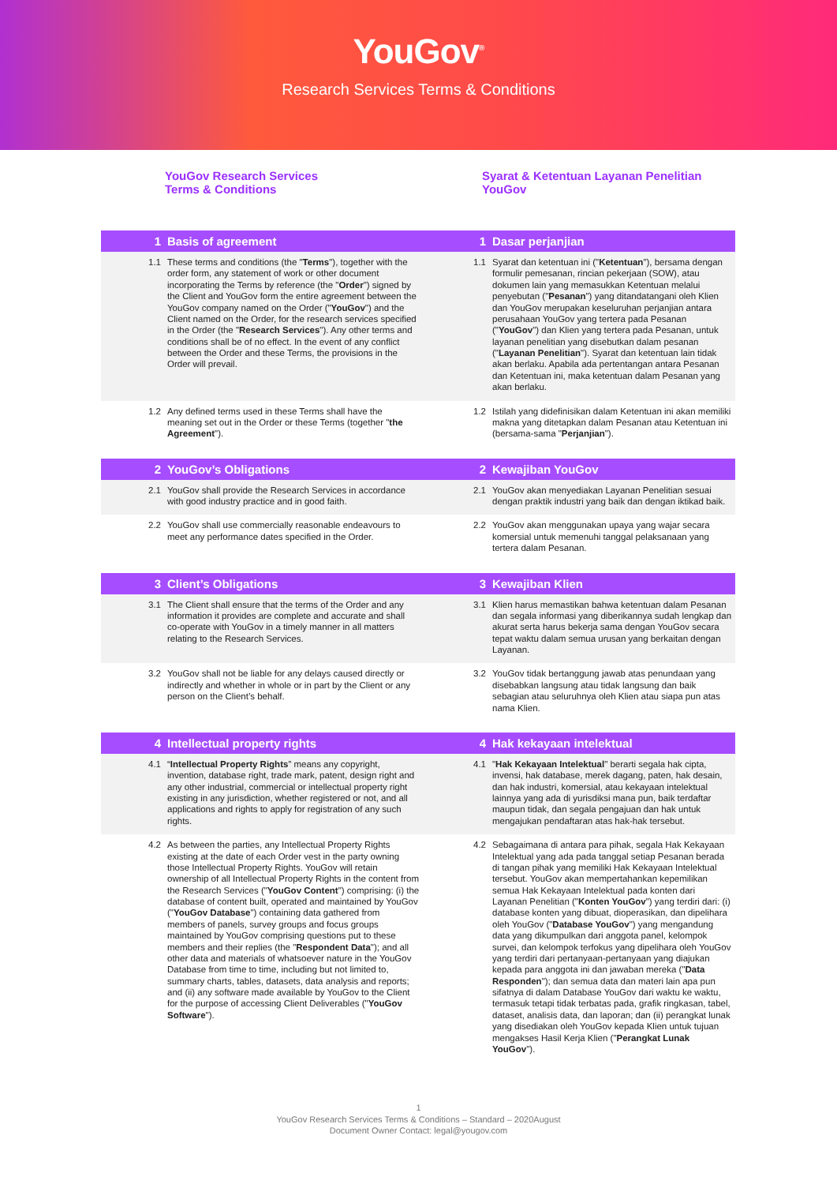YouGov<sup>®</sup>
Research Services Terms & Conditions
YouGov Research Services
Terms & Conditions
Syarat & Ketentuan Layanan Penelitian
YouGov
| 1 | Basis of agreement | 1 | Dasar perjanjian |
| --- | --- | --- | --- |
| 1.1 | These terms and conditions (the " Terms "), together with the order form, any statement of work or other document incorporating the Terms by reference (the " Order ") signed by the Client and YouGov form the entire agreement between the YouGov company named on the Order (" YouGov ") and the Client named on the Order, for the research services specified in the Order (the " Research Services "). Any other terms and conditions shall be of no effect. In the event of any conflict between the Order and these Terms, the provisions in the Order will prevail. | 1.1 | Syarat dan ketentuan ini (" Ketentuan "), bersama dengan formulir pemesanan, rincian pekerjaan (SOW), atau dokumen lain yang memasukkan Ketentuan melalui penyebutan (" Pesanan ") yang ditandatangani oleh Klien dan YouGov merupakan keseluruhan perjanjian antara perusahaan YouGov yang tertera pada Pesanan (" YouGov ") dan Klien yang tertera pada Pesanan, untuk layanan penelitian yang disebutkan dalam pesanan (" Layanan Penelitian "). Syarat dan ketentuan lain tidak akan berlaku. Apabila ada pertentangan antara Pesanan dan Ketentuan ini, maka ketentuan dalam Pesanan yang akan berlaku. |
| 1.2 | Any defined terms used in these Terms shall have the meaning set out in the Order or these Terms (together " the Agreement "). | 1.2 | Istilah yang didefinisikan dalam Ketentuan ini akan memiliki makna yang ditetapkan dalam Pesanan atau Ketentuan ini (bersama-sama " Perjanjian "). |
| 2 | YouGov’s Obligations | 2 | Kewajiban YouGov |
| 2.1 | YouGov shall provide the Research Services in accordance with good industry practice and in good faith. | 2.1 | YouGov akan menyediakan Layanan Penelitian sesuai dengan praktik industri yang baik dan dengan iktikad baik. |
| 2.2 | YouGov shall use commercially reasonable endeavours to meet any performance dates specified in the Order. | 2.2 | YouGov akan menggunakan upaya yang wajar secara komersial untuk memenuhi tanggal pelaksanaan yang tertera dalam Pesanan. |
| 3 | Client’s Obligations | 3 | Kewajiban Klien |
| 3.1 | The Client shall ensure that the terms of the Order and any information it provides are complete and accurate and shall co-operate with YouGov in a timely manner in all matters relating to the Research Services. | 3.1 | Klien harus memastikan bahwa ketentuan dalam Pesanan dan segala informasi yang diberikannya sudah lengkap dan akurat serta harus bekerja sama dengan YouGov secara tepat waktu dalam semua urusan yang berkaitan dengan Layanan. |
| 3.2 | YouGov shall not be liable for any delays caused directly or indirectly and whether in whole or in part by the Client or any person on the Client’s behalf. | 3.2 | YouGov tidak bertanggung jawab atas penundaan yang disebabkan langsung atau tidak langsung dan baik sebagian atau seluruhnya oleh Klien atau siapa pun atas nama Klien. |
| 4 | Intellectual property rights | 4 | Hak kekayaan intelektual |
| 4.1 | “ Intellectual Property Rights ” means any copyright, invention, database right, trade mark, patent, design right and any other industrial, commercial or intellectual property right existing in any jurisdiction, whether registered or not, and all applications and rights to apply for registration of any such rights. | 4.1 | " Hak Kekayaan Intelektual " berarti segala hak cipta, invensi, hak database, merek dagang, paten, hak desain, dan hak industri, komersial, atau kekayaan intelektual lainnya yang ada di yurisdiksi mana pun, baik terdaftar maupun tidak, dan segala pengajuan dan hak untuk mengajukan pendaftaran atas hak-hak tersebut. |
| 4.2 | As between the parties, any Intellectual Property Rights existing at the date of each Order vest in the party owning those Intellectual Property Rights. YouGov will retain ownership of all Intellectual Property Rights in the content from the Research Services (" YouGov Content ") comprising: (i) the database of content built, operated and maintained by YouGov (" YouGov Database ") containing data gathered from members of panels, survey groups and focus groups maintained by YouGov comprising questions put to these members and their replies (the " Respondent Data "); and all other data and materials of whatsoever nature in the YouGov Database from time to time, including but not limited to, summary charts, tables, datasets, data analysis and reports; and (ii) any software made available by YouGov to the Client for the purpose of accessing Client Deliverables (" YouGov Software "). | 4.2 | Sebagaimana di antara para pihak, segala Hak Kekayaan Intelektual yang ada pada tanggal setiap Pesanan berada di tangan pihak yang memiliki Hak Kekayaan Intelektual tersebut. YouGov akan mempertahankan kepemilikan semua Hak Kekayaan Intelektual pada konten dari Layanan Penelitian (" Konten YouGov ") yang terdiri dari: (i) database konten yang dibuat, dioperasikan, dan dipelihara oleh YouGov (" Database YouGov ") yang mengandung data yang dikumpulkan dari anggota panel, kelompok survei, dan kelompok terfokus yang dipelihara oleh YouGov yang terdiri dari pertanyaan-pertanyaan yang diajukan kepada para anggota ini dan jawaban mereka (" Data Responden "); dan semua data dan materi lain apa pun sifatnya di dalam Database YouGov dari waktu ke waktu, termasuk tetapi tidak terbatas pada, grafik ringkasan, tabel, dataset, analisis data, dan laporan; dan (ii) perangkat lunak yang disediakan oleh YouGov kepada Klien untuk tujuan mengakses Hasil Kerja Klien (" Perangkat Lunak YouGov "). |
1
YouGov Research Services Terms & Conditions – Standard – 2020August
Document Owner Contact: legal@yougov.com